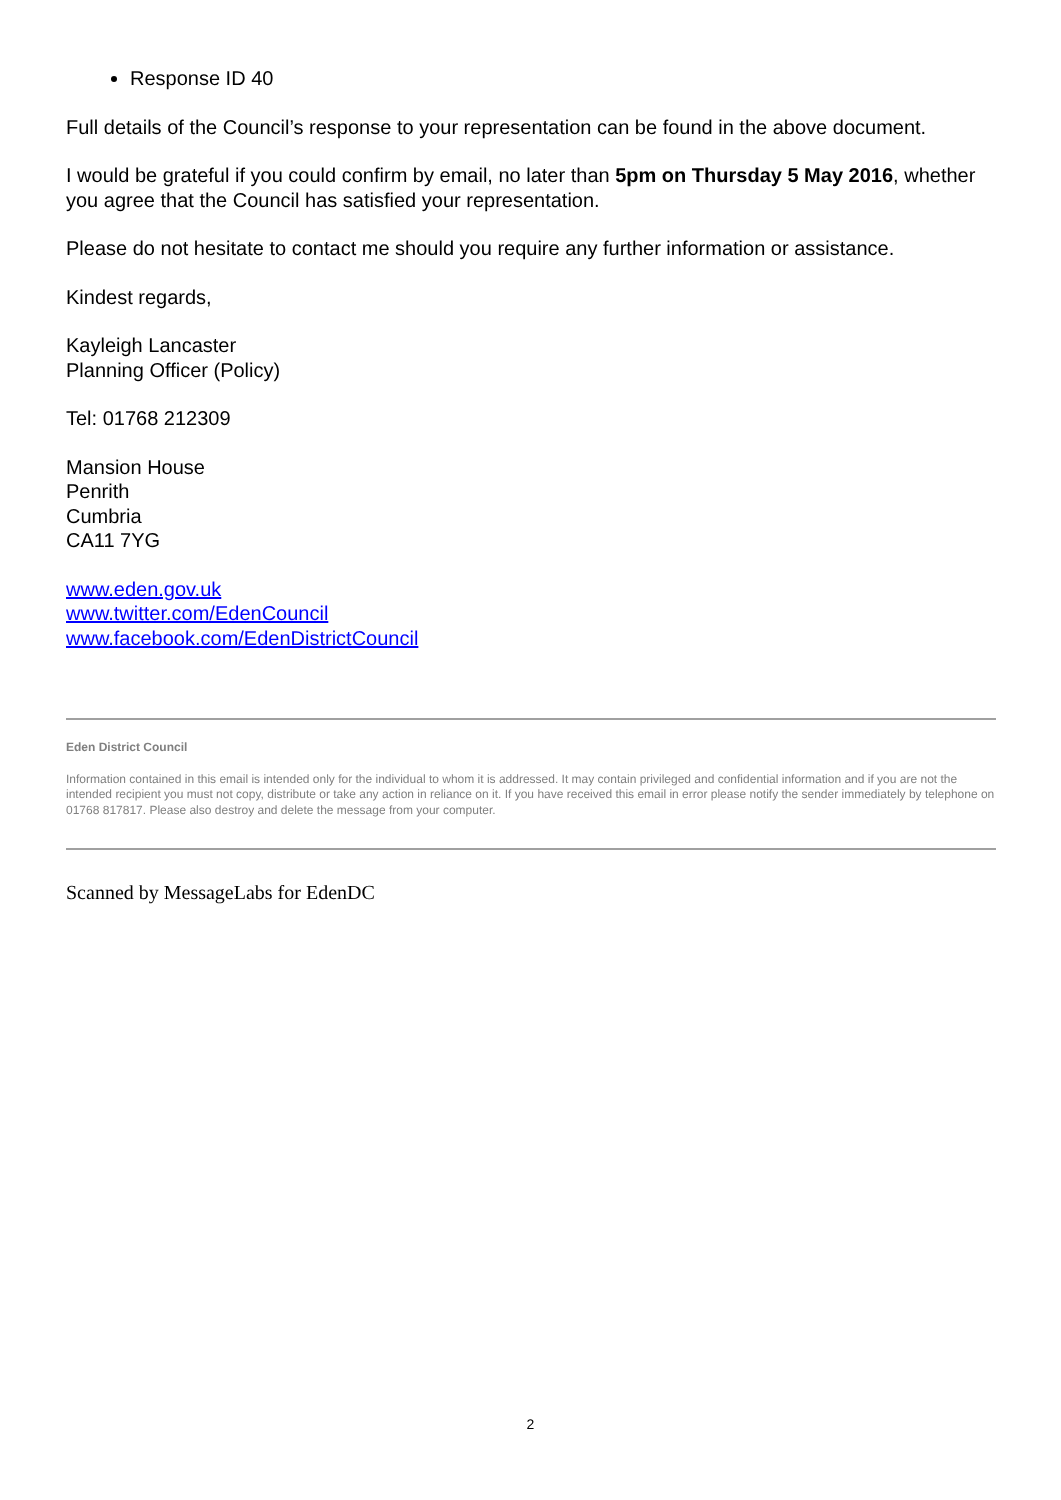Response ID 40
Full details of the Council’s response to your representation can be found in the above document.
I would be grateful if you could confirm by email, no later than 5pm on Thursday 5 May 2016, whether you agree that the Council has satisfied your representation.
Please do not hesitate to contact me should you require any further information or assistance.
Kindest regards,
Kayleigh Lancaster
Planning Officer (Policy)
Tel: 01768 212309
Mansion House
Penrith
Cumbria
CA11 7YG
www.eden.gov.uk
www.twitter.com/EdenCouncil
www.facebook.com/EdenDistrictCouncil
Eden District Council
Information contained in this email is intended only for the individual to whom it is addressed. It may contain privileged and confidential information and if you are not the intended recipient you must not copy, distribute or take any action in reliance on it. If you have received this email in error please notify the sender immediately by telephone on 01768 817817. Please also destroy and delete the message from your computer.
Scanned by MessageLabs for EdenDC
2